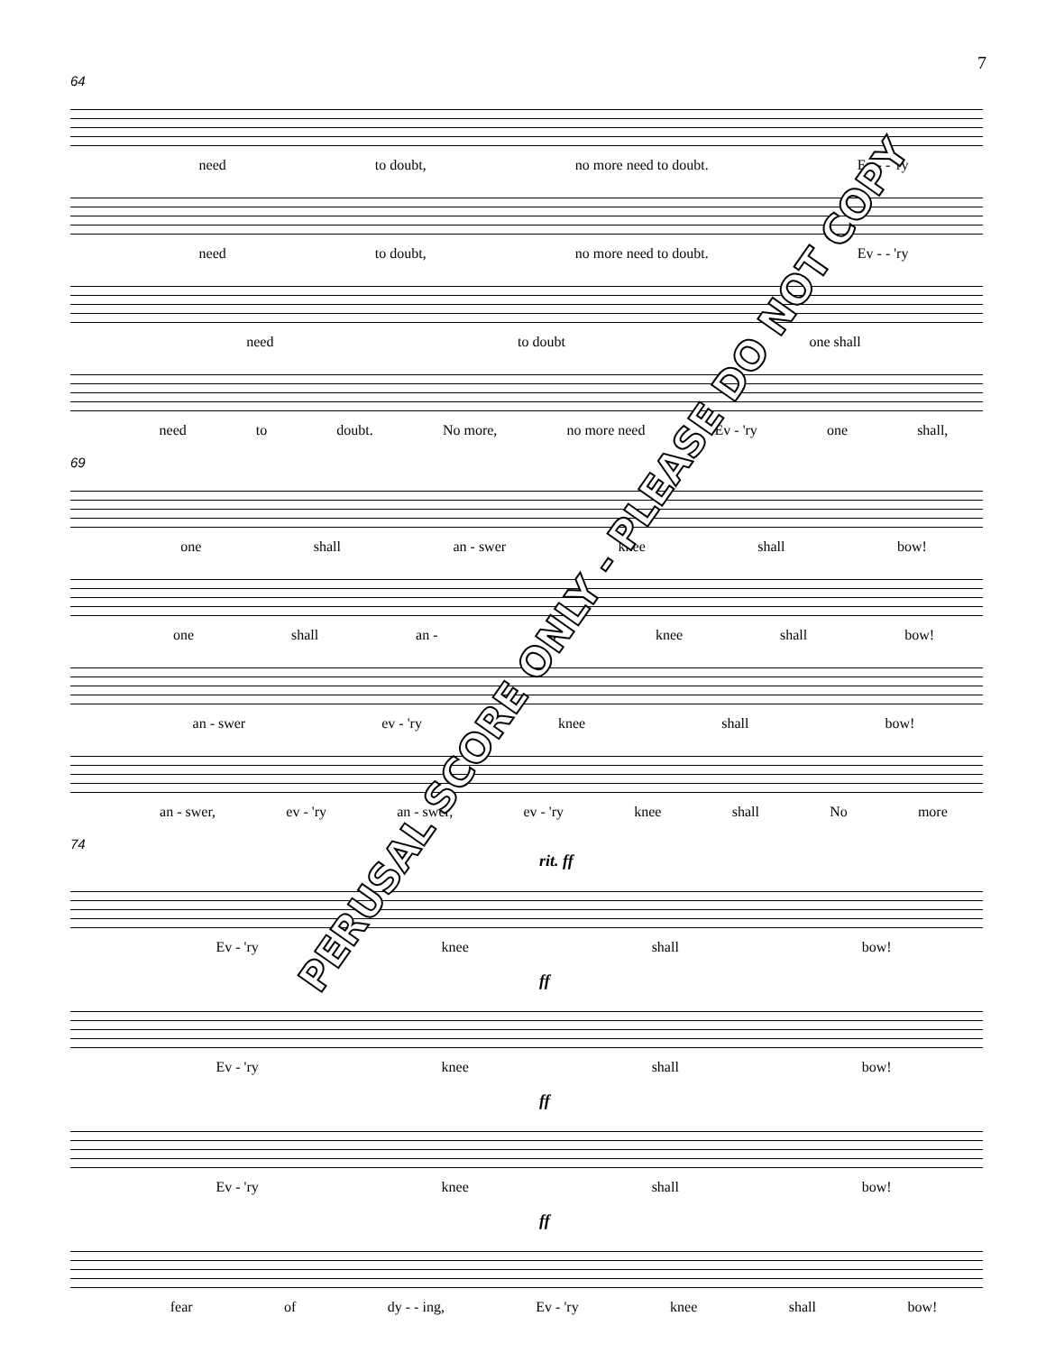7
64
need to doubt, no more need to doubt. Ev - - 'ry
need to doubt, no more need to doubt. Ev - - 'ry
need to doubt one shall
need to doubt. No more, no more need Ev - 'ry one shall,
69
one shall an - swer knee shall bow!
one shall an - - 'ry knee shall bow!
an - swer ev - 'ry knee shall bow!
an - swer, ev - 'ry an - swer, ev - 'ry knee shall No more
74
rit. ff
Ev - 'ry knee shall bow!
ff
Ev - 'ry knee shall bow!
ff
Ev - 'ry knee shall bow!
ff
fear of dy - - ing, Ev - 'ry knee shall bow!
PERUSAL SCORE ONLY - PLEASE DO NOT COPY